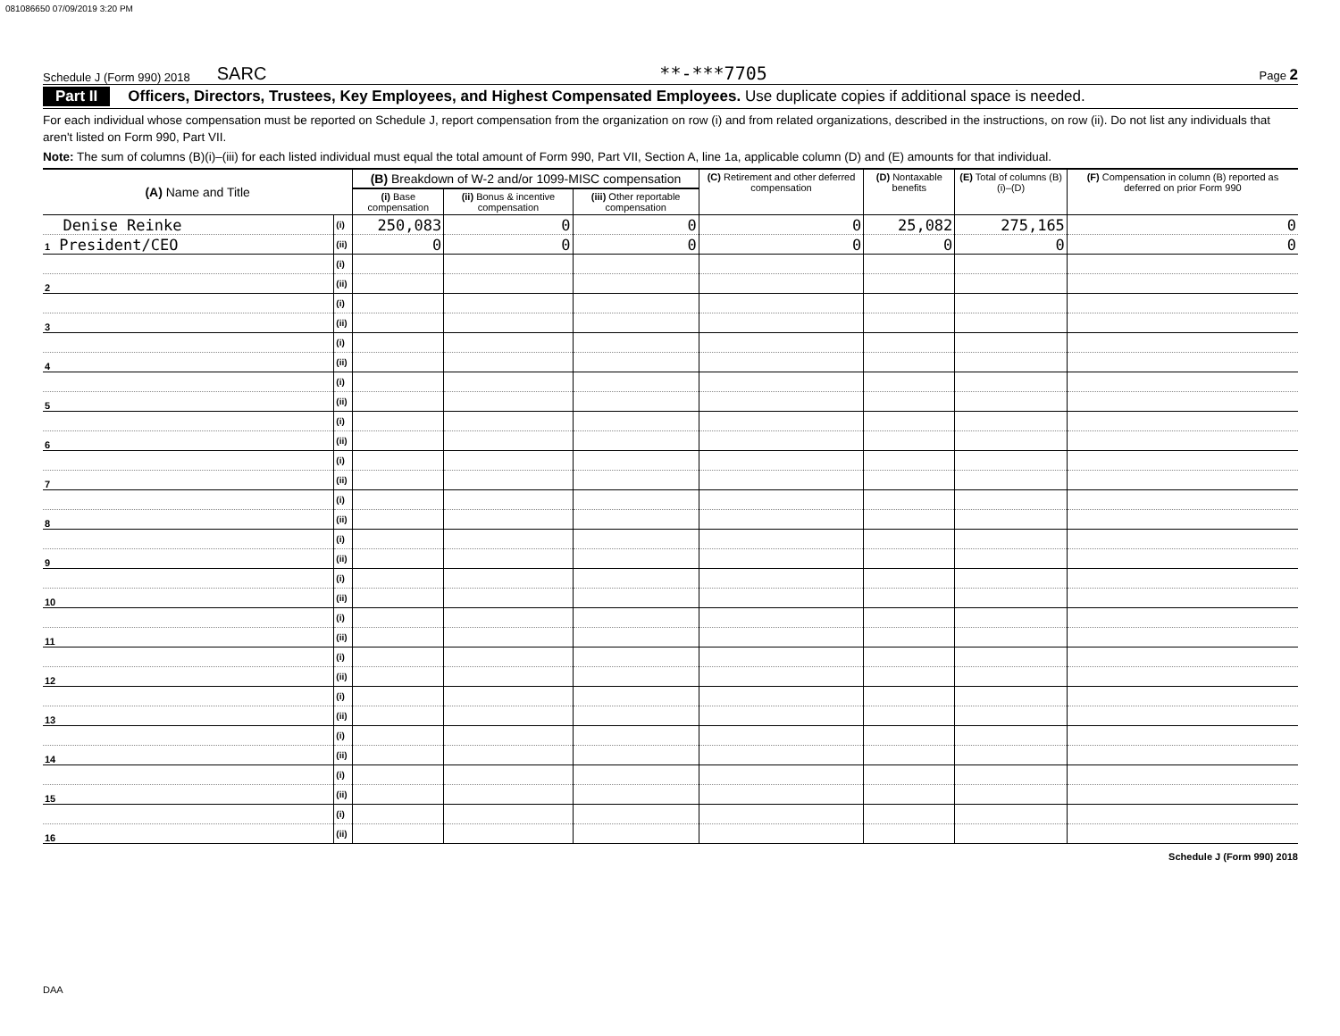081086650 07/09/2019 3:20 PM
Schedule J (Form 990) 2018 SARC **-***7705 Page 2
Part II Officers, Directors, Trustees, Key Employees, and Highest Compensated Employees. Use duplicate copies if additional space is needed.
For each individual whose compensation must be reported on Schedule J, report compensation from the organization on row (i) and from related organizations, described in the instructions, on row (ii). Do not list any individuals that aren't listed on Form 990, Part VII.
Note: The sum of columns (B)(i)–(iii) for each listed individual must equal the total amount of Form 990, Part VII, Section A, line 1a, applicable column (D) and (E) amounts for that individual.
| (A) Name and Title | | (B) Breakdown of W-2 and/or 1099-MISC compensation | | | (C) Retirement and other deferred compensation | (D) Nontaxable benefits | (E) Total of columns (B)(i)–(D) | (F) Compensation in column (B) reported as deferred on prior Form 990 |
| --- | --- | --- | --- | --- | --- | --- | --- | --- |
| | | (i) Base compensation | (ii) Bonus & incentive compensation | (iii) Other reportable compensation | | | | |
| Denise Reinke | (i) | 250,083 | 0 | 0 | 0 | 25,082 | 275,165 | 0 |
| 1 President/CEO | (ii) | 0 | 0 | 0 | 0 | 0 | 0 | 0 |
| | (i) | | | | | | | |
| 2 | (ii) | | | | | | | |
| | (i) | | | | | | | |
| 3 | (ii) | | | | | | | |
| | (i) | | | | | | | |
| 4 | (ii) | | | | | | | |
| | (i) | | | | | | | |
| 5 | (ii) | | | | | | | |
| | (i) | | | | | | | |
| 6 | (ii) | | | | | | | |
| | (i) | | | | | | | |
| 7 | (ii) | | | | | | | |
| | (i) | | | | | | | |
| 8 | (ii) | | | | | | | |
| | (i) | | | | | | | |
| 9 | (ii) | | | | | | | |
| | (i) | | | | | | | |
| 10 | (ii) | | | | | | | |
| | (i) | | | | | | | |
| 11 | (ii) | | | | | | | |
| | (i) | | | | | | | |
| 12 | (ii) | | | | | | | |
| | (i) | | | | | | | |
| 13 | (ii) | | | | | | | |
| | (i) | | | | | | | |
| 14 | (ii) | | | | | | | |
| | (i) | | | | | | | |
| 15 | (ii) | | | | | | | |
| | (i) | | | | | | | |
| 16 | (ii) | | | | | | | |
Schedule J (Form 990) 2018
DAA